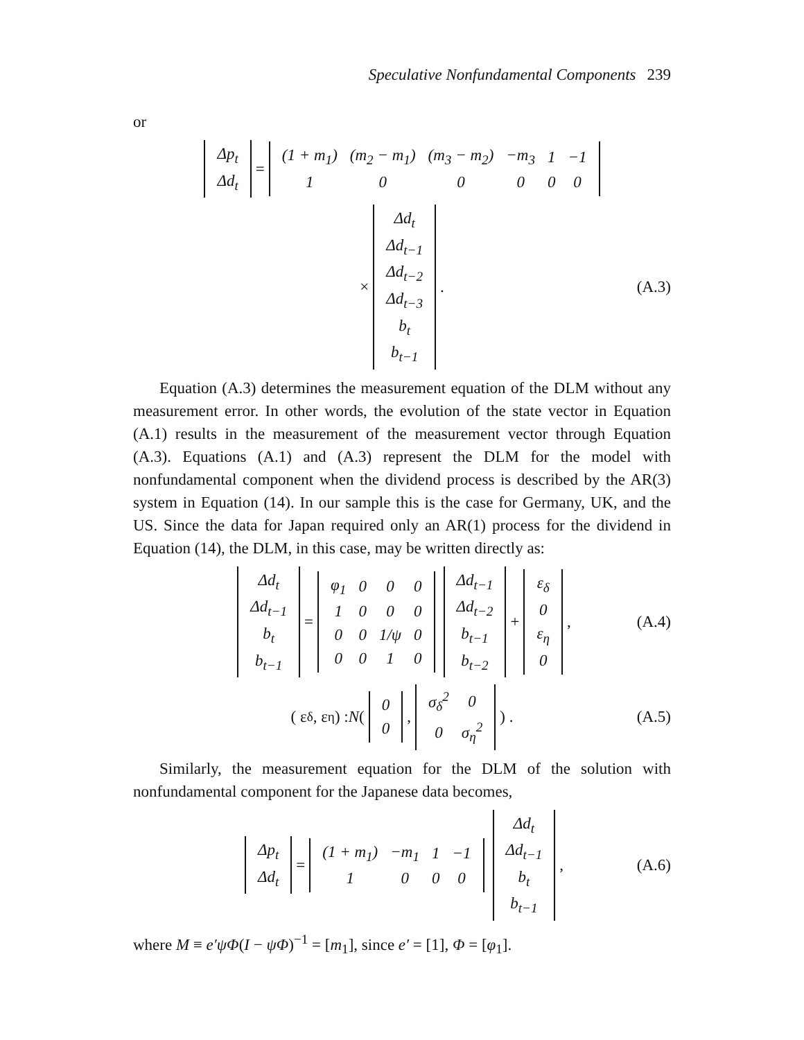Speculative Nonfundamental Components 239
or
| Δp<sub>t</sub> |
| Δd<sub>t</sub> |
=
| (1 + m<sub>1</sub>) | (m<sub>2</sub> − m<sub>1</sub>) | (m<sub>3</sub> − m<sub>2</sub>) | −m<sub>3</sub> | 1 | −1 |
| 1 | 0 | 0 | 0 | 0 | 0 |
×
| Δd<sub>t</sub> |
| Δd<sub>t−1</sub> |
| Δd<sub>t−2</sub> |
| Δd<sub>t−3</sub> |
| b<sub>t</sub> |
| b<sub>t−1</sub> |
. (A.3)
Equation (A.3) determines the measurement equation of the DLM without any measurement error. In other words, the evolution of the state vector in Equation (A.1) results in the measurement of the measurement vector through Equation (A.3). Equations (A.1) and (A.3) represent the DLM for the model with nonfundamental component when the dividend process is described by the AR(3) system in Equation (14). In our sample this is the case for Germany, UK, and the US. Since the data for Japan required only an AR(1) process for the dividend in Equation (14), the DLM, in this case, may be written directly as:
| Δd<sub>t</sub> |
| Δd<sub>t−1</sub> |
| b<sub>t</sub> |
| b<sub>t−1</sub> |
=
| φ<sub>1</sub> | 0 | 0 | 0 |
| 1 | 0 | 0 | 0 |
| 0 | 0 | 1/ψ | 0 |
| 0 | 0 | 1 | 0 |
| Δd<sub>t−1</sub> |
| Δd<sub>t−2</sub> |
| b<sub>t−1</sub> |
| b<sub>t−2</sub> |
+
| ε<sub>δ</sub> |
| 0 |
| ε<sub>η</sub> |
| 0 |
, (A.4)
( ε<sub>δ</sub> , ε<sub>η</sub> ) : N (
| 0 |
| 0 |
,
| σ<sub>δ</sub><sup>2</sup> | 0 |
| 0 | σ<sub>η</sub><sup>2</sup> |
) . (A.5)
Similarly, the measurement equation for the DLM of the solution with nonfundamental component for the Japanese data becomes,
| Δp<sub>t</sub> |
| Δd<sub>t</sub> |
=
| (1 + m<sub>1</sub>) | −m<sub>1</sub> | 1 | −1 |
| 1 | 0 | 0 | 0 |
| Δd<sub>t</sub> |
| Δd<sub>t−1</sub> |
| b<sub>t</sub> |
| b<sub>t−1</sub> |
, (A.6)
where M ≡ e′ψΦ(I − ψΦ)<sup>−1</sup> = [m<sub>1</sub>], since e′ = [1], Φ = [φ<sub>1</sub>].